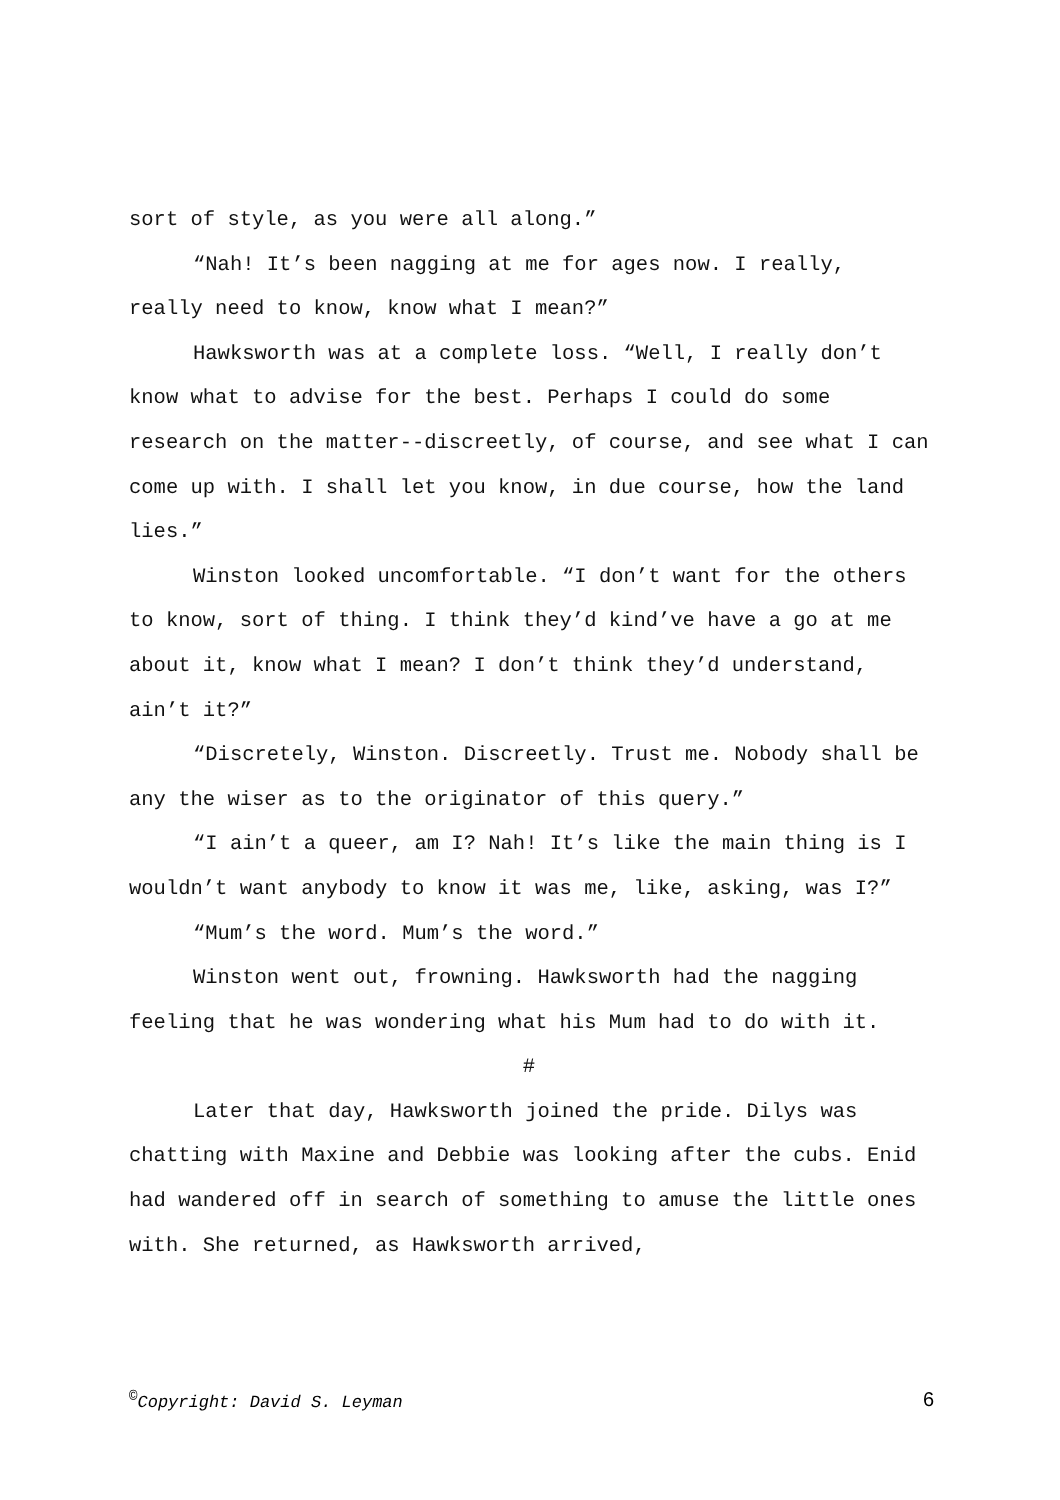sort of style, as you were all along.”
“Nah! It’s been nagging at me for ages now. I really, really need to know, know what I mean?”
Hawksworth was at a complete loss. “Well, I really don’t know what to advise for the best. Perhaps I could do some research on the matter--discreetly, of course, and see what I can come up with. I shall let you know, in due course, how the land lies.”
Winston looked uncomfortable. “I don’t want for the others to know, sort of thing. I think they’d kind’ve have a go at me about it, know what I mean? I don’t think they’d understand, ain’t it?”
“Discretely, Winston. Discreetly. Trust me. Nobody shall be any the wiser as to the originator of this query.”
“I ain’t a queer, am I? Nah! It’s like the main thing is I wouldn’t want anybody to know it was me, like, asking, was I?”
“Mum’s the word. Mum’s the word.”
Winston went out, frowning. Hawksworth had the nagging feeling that he was wondering what his Mum had to do with it.
#
Later that day, Hawksworth joined the pride. Dilys was chatting with Maxine and Debbie was looking after the cubs. Enid had wandered off in search of something to amuse the little ones with. She returned, as Hawksworth arrived,
<sup>©</sup>Copyright: David S. Leyman 6